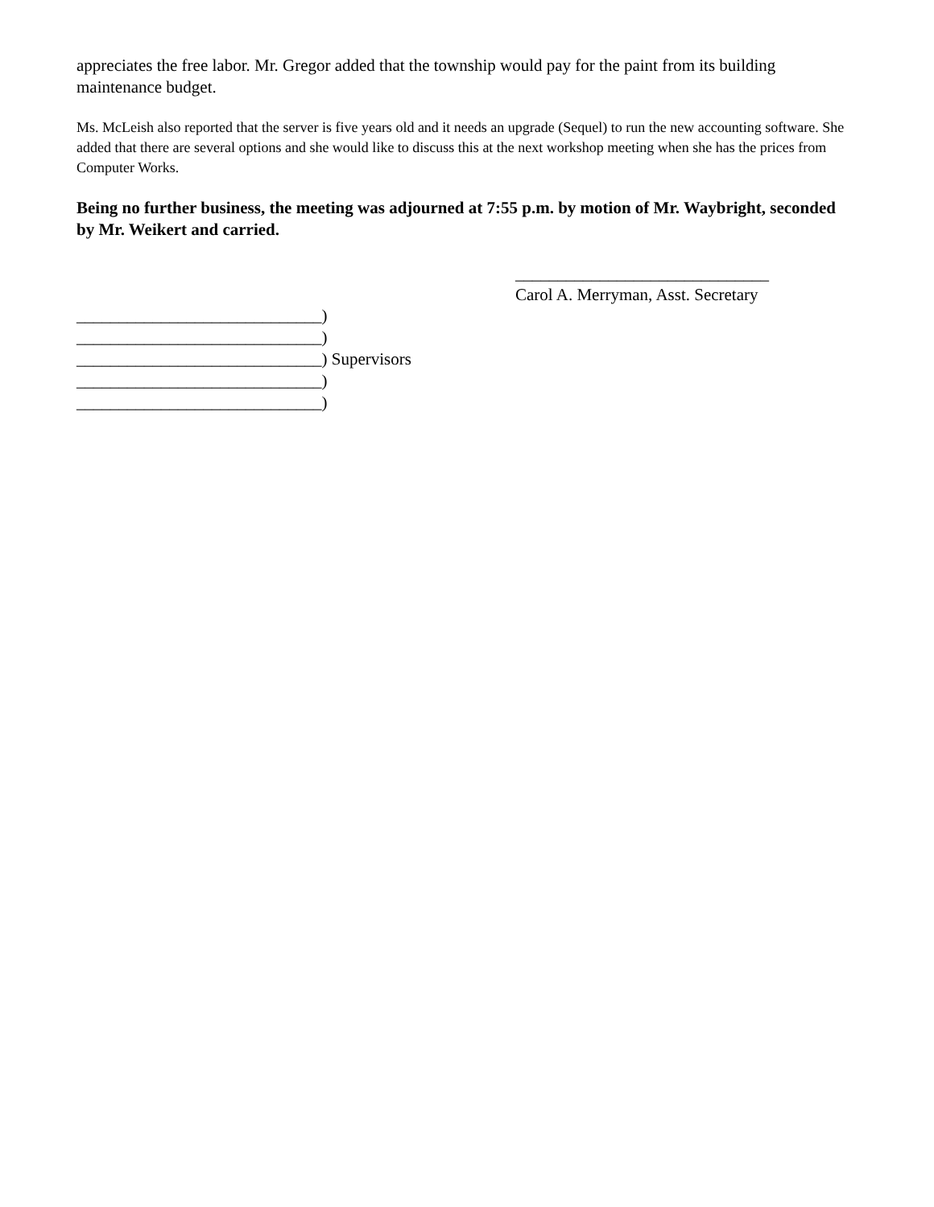appreciates the free labor. Mr. Gregor added that the township would pay for the paint from its building maintenance budget.
Ms. McLeish also reported that the server is five years old and it needs an upgrade (Sequel) to run the new accounting software. She added that there are several options and she would like to discuss this at the next workshop meeting when she has the prices from Computer Works.
Being no further business, the meeting was adjourned at 7:55 p.m. by motion of Mr. Waybright, seconded by Mr. Weikert and carried.
______________________________
Carol A. Merryman, Asst. Secretary
_____________________________)
_____________________________)
_____________________________) Supervisors
_____________________________)
_____________________________)